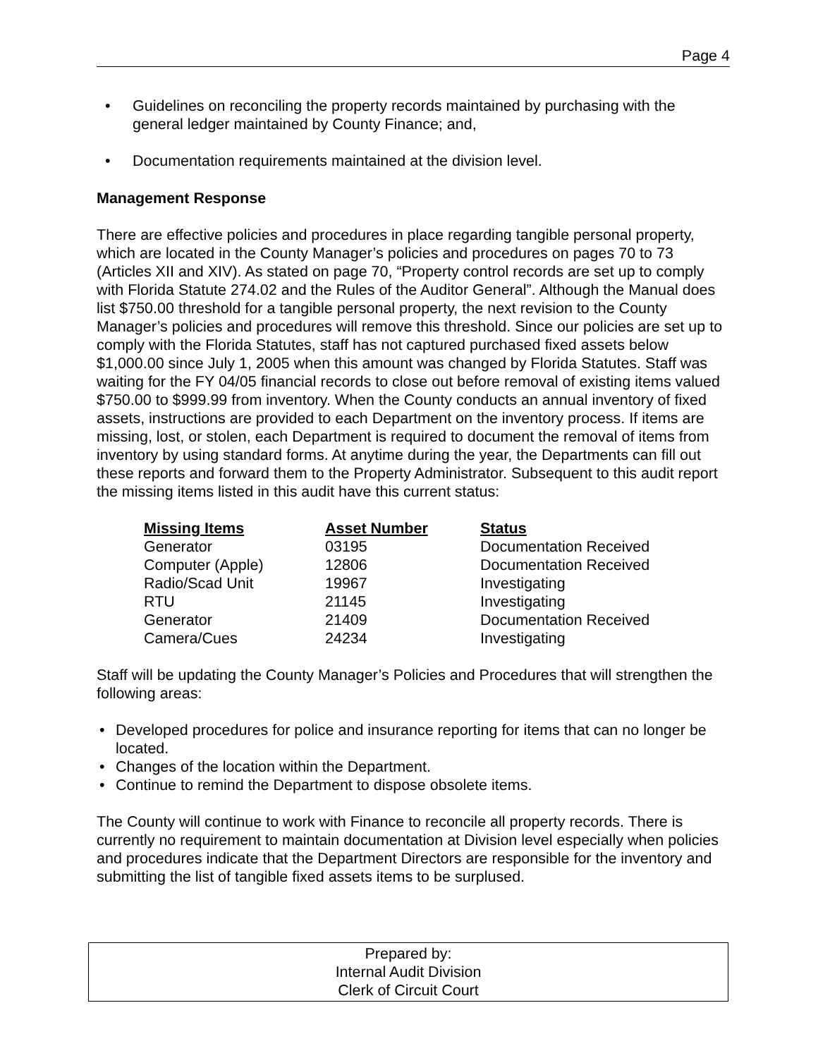Page 4
• Guidelines on reconciling the property records maintained by purchasing with the general ledger maintained by County Finance; and,
• Documentation requirements maintained at the division level.
Management Response
There are effective policies and procedures in place regarding tangible personal property, which are located in the County Manager’s policies and procedures on pages 70 to 73 (Articles XII and XIV). As stated on page 70, “Property control records are set up to comply with Florida Statute 274.02 and the Rules of the Auditor General”. Although the Manual does list $750.00 threshold for a tangible personal property, the next revision to the County Manager’s policies and procedures will remove this threshold. Since our policies are set up to comply with the Florida Statutes, staff has not captured purchased fixed assets below $1,000.00 since July 1, 2005 when this amount was changed by Florida Statutes. Staff was waiting for the FY 04/05 financial records to close out before removal of existing items valued $750.00 to $999.99 from inventory. When the County conducts an annual inventory of fixed assets, instructions are provided to each Department on the inventory process. If items are missing, lost, or stolen, each Department is required to document the removal of items from inventory by using standard forms. At anytime during the year, the Departments can fill out these reports and forward them to the Property Administrator. Subsequent to this audit report the missing items listed in this audit have this current status:
| Missing Items | Asset Number | Status |
| --- | --- | --- |
| Generator | 03195 | Documentation Received |
| Computer (Apple) | 12806 | Documentation Received |
| Radio/Scad Unit | 19967 | Investigating |
| RTU | 21145 | Investigating |
| Generator | 21409 | Documentation Received |
| Camera/Cues | 24234 | Investigating |
Staff will be updating the County Manager’s Policies and Procedures that will strengthen the following areas:
• Developed procedures for police and insurance reporting for items that can no longer be located.
• Changes of the location within the Department.
• Continue to remind the Department to dispose obsolete items.
The County will continue to work with Finance to reconcile all property records. There is currently no requirement to maintain documentation at Division level especially when policies and procedures indicate that the Department Directors are responsible for the inventory and submitting the list of tangible fixed assets items to be surplused.
Prepared by:
Internal Audit Division
Clerk of Circuit Court